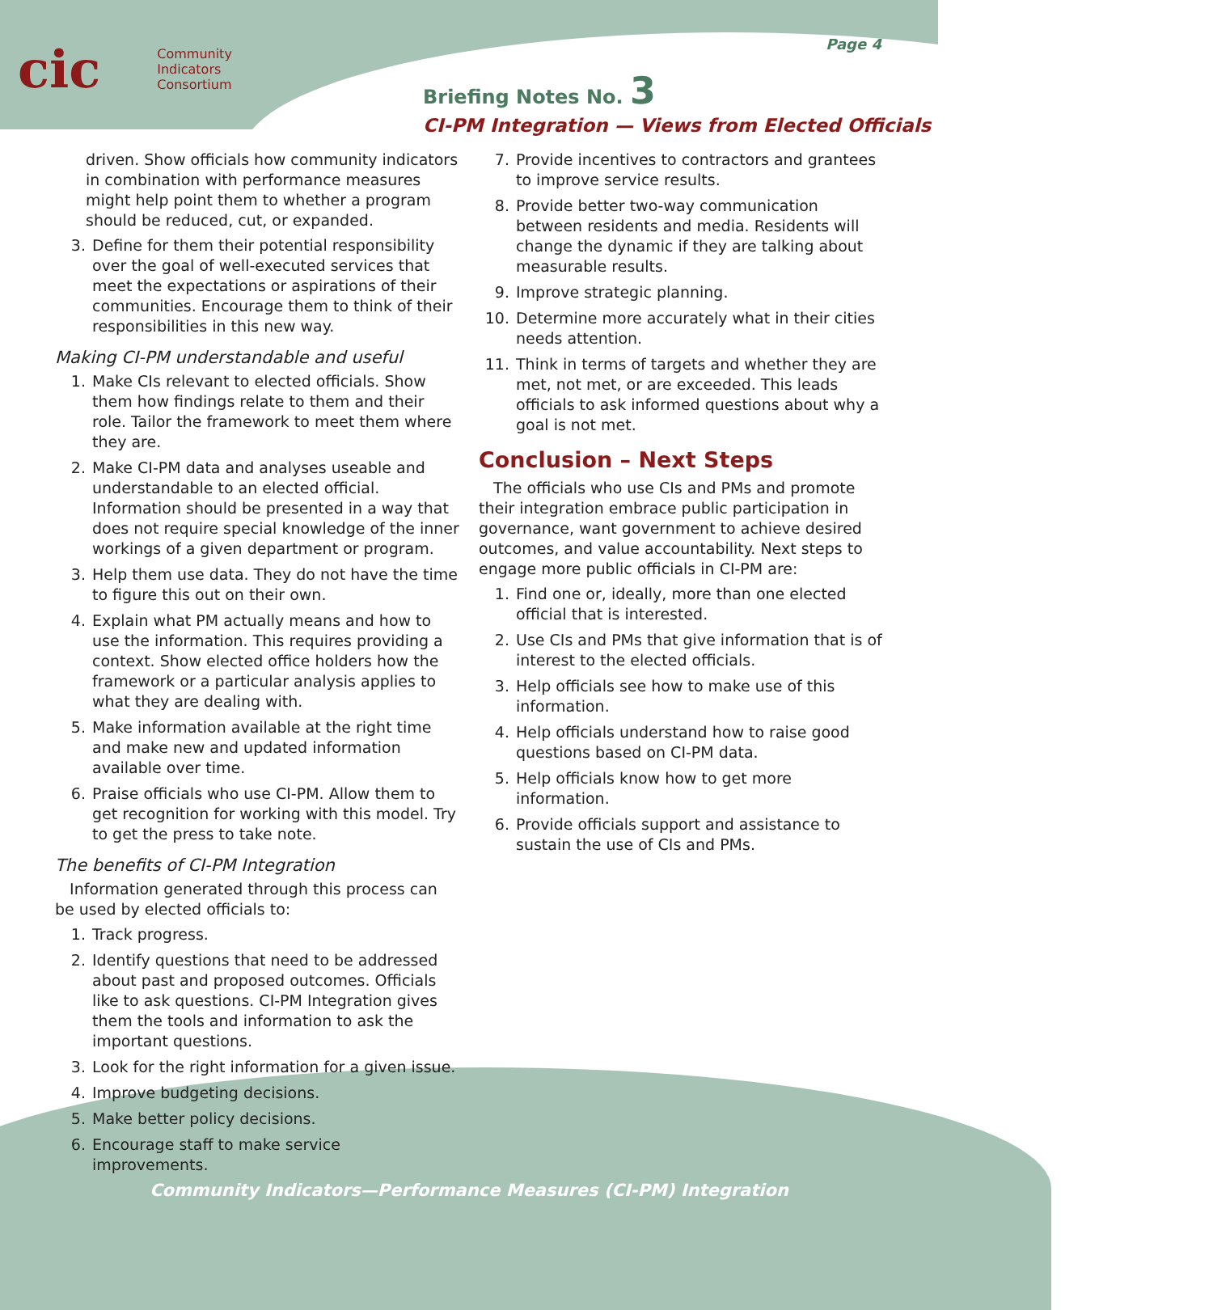cic Community
Indicators
Consortium
Page 4
Briefing Notes No. 3
CI-PM Integration — Views from Elected Officials
driven. Show officials how community indicators in combination with performance measures might help point them to whether a program should be reduced, cut, or expanded.
3. Define for them their potential responsibility over the goal of well-executed services that meet the expectations or aspirations of their communities. Encourage them to think of their responsibilities in this new way.
Making CI-PM understandable and useful
1. Make CIs relevant to elected officials. Show them how findings relate to them and their role. Tailor the framework to meet them where they are.
2. Make CI-PM data and analyses useable and understandable to an elected official. Information should be presented in a way that does not require special knowledge of the inner workings of a given department or program.
3. Help them use data. They do not have the time to figure this out on their own.
4. Explain what PM actually means and how to use the information. This requires providing a context. Show elected office holders how the framework or a particular analysis applies to what they are dealing with.
5. Make information available at the right time and make new and updated information available over time.
6. Praise officials who use CI-PM. Allow them to get recognition for working with this model. Try to get the press to take note.
The benefits of CI-PM Integration
Information generated through this process can be used by elected officials to:
1. Track progress.
2. Identify questions that need to be addressed about past and proposed outcomes. Officials like to ask questions. CI-PM Integration gives them the tools and information to ask the important questions.
3. Look for the right information for a given issue.
4. Improve budgeting decisions.
5. Make better policy decisions.
6. Encourage staff to make service improvements.
7. Provide incentives to contractors and grantees to improve service results.
8. Provide better two-way communication between residents and media. Residents will change the dynamic if they are talking about measurable results.
9. Improve strategic planning.
10. Determine more accurately what in their cities needs attention.
11. Think in terms of targets and whether they are met, not met, or are exceeded. This leads officials to ask informed questions about why a goal is not met.
Conclusion – Next Steps
The officials who use CIs and PMs and promote their integration embrace public participation in governance, want government to achieve desired outcomes, and value accountability. Next steps to engage more public officials in CI-PM are:
1. Find one or, ideally, more than one elected official that is interested.
2. Use CIs and PMs that give information that is of interest to the elected officials.
3. Help officials see how to make use of this information.
4. Help officials understand how to raise good questions based on CI-PM data.
5. Help officials know how to get more information.
6. Provide officials support and assistance to sustain the use of CIs and PMs.
Community Indicators—Performance Measures (CI-PM) Integration